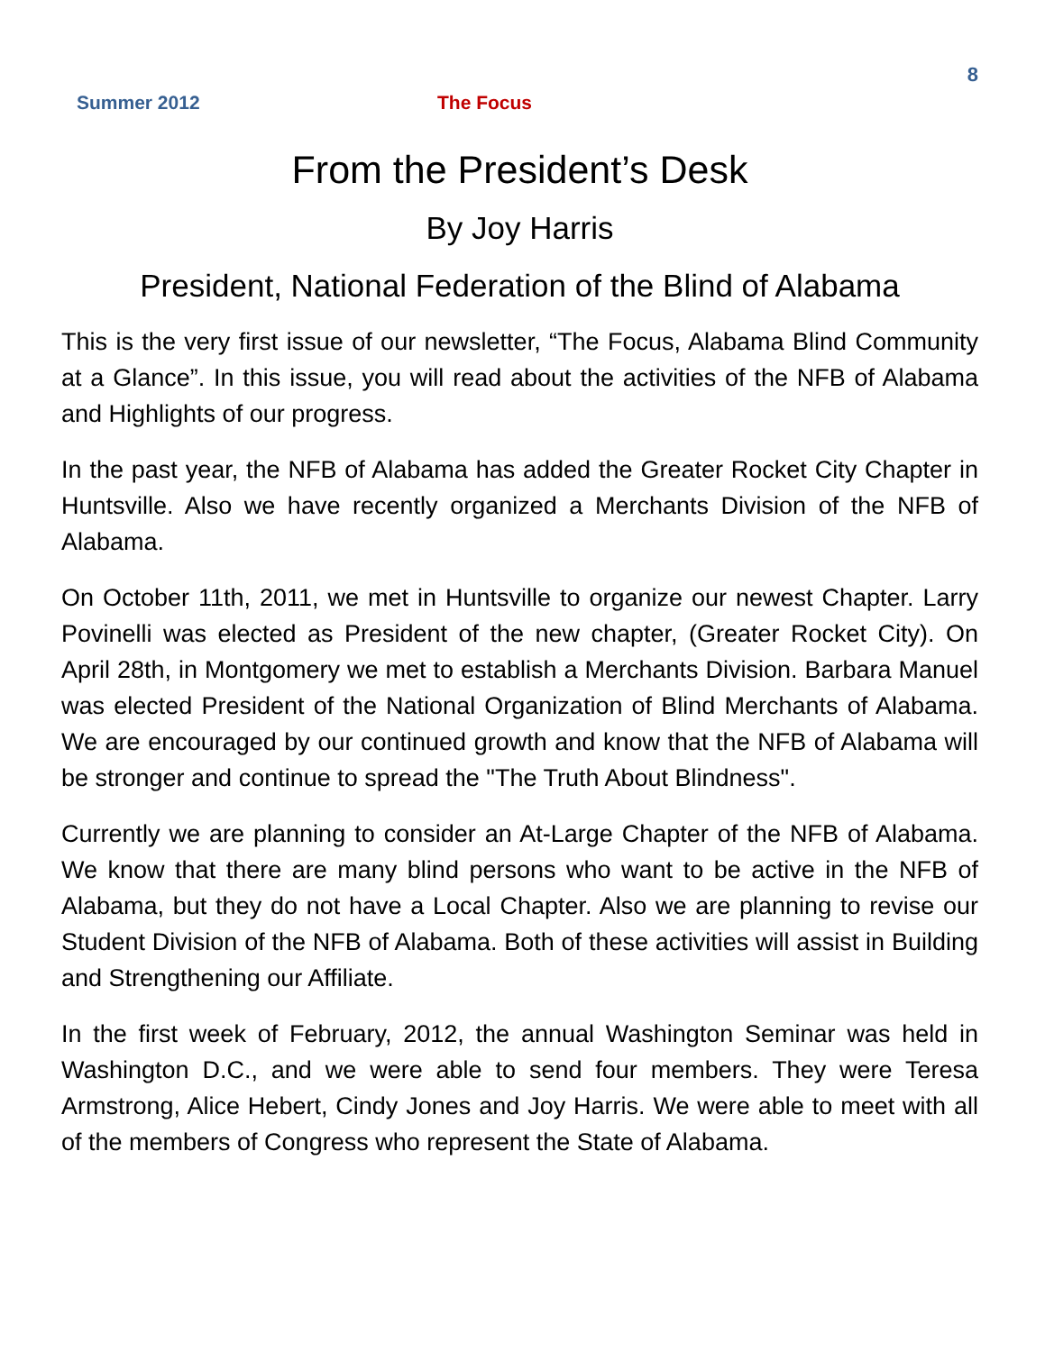8
Summer 2012 The Focus
From the President’s Desk
By Joy Harris
President, National Federation of the Blind of Alabama
This is the very first issue of our newsletter, “The Focus, Alabama Blind Community at a Glance”. In this issue, you will read about the activities of the NFB of Alabama and Highlights of our progress.
In the past year, the NFB of Alabama has added the Greater Rocket City Chapter in Huntsville. Also we have recently organized a Merchants Division of the NFB of Alabama.
On October 11th, 2011, we met in Huntsville to organize our newest Chapter. Larry Povinelli was elected as President of the new chapter, (Greater Rocket City). On April 28th, in Montgomery we met to establish a Merchants Division. Barbara Manuel was elected President of the National Organization of Blind Merchants of Alabama. We are encouraged by our continued growth and know that the NFB of Alabama will be stronger and continue to spread the "The Truth About Blindness".
Currently we are planning to consider an At-Large Chapter of the NFB of Alabama. We know that there are many blind persons who want to be active in the NFB of Alabama, but they do not have a Local Chapter. Also we are planning to revise our Student Division of the NFB of Alabama. Both of these activities will assist in Building and Strengthening our Affiliate.
In the first week of February, 2012, the annual Washington Seminar was held in Washington D.C., and we were able to send four members. They were Teresa Armstrong, Alice Hebert, Cindy Jones and Joy Harris. We were able to meet with all of the members of Congress who represent the State of Alabama.